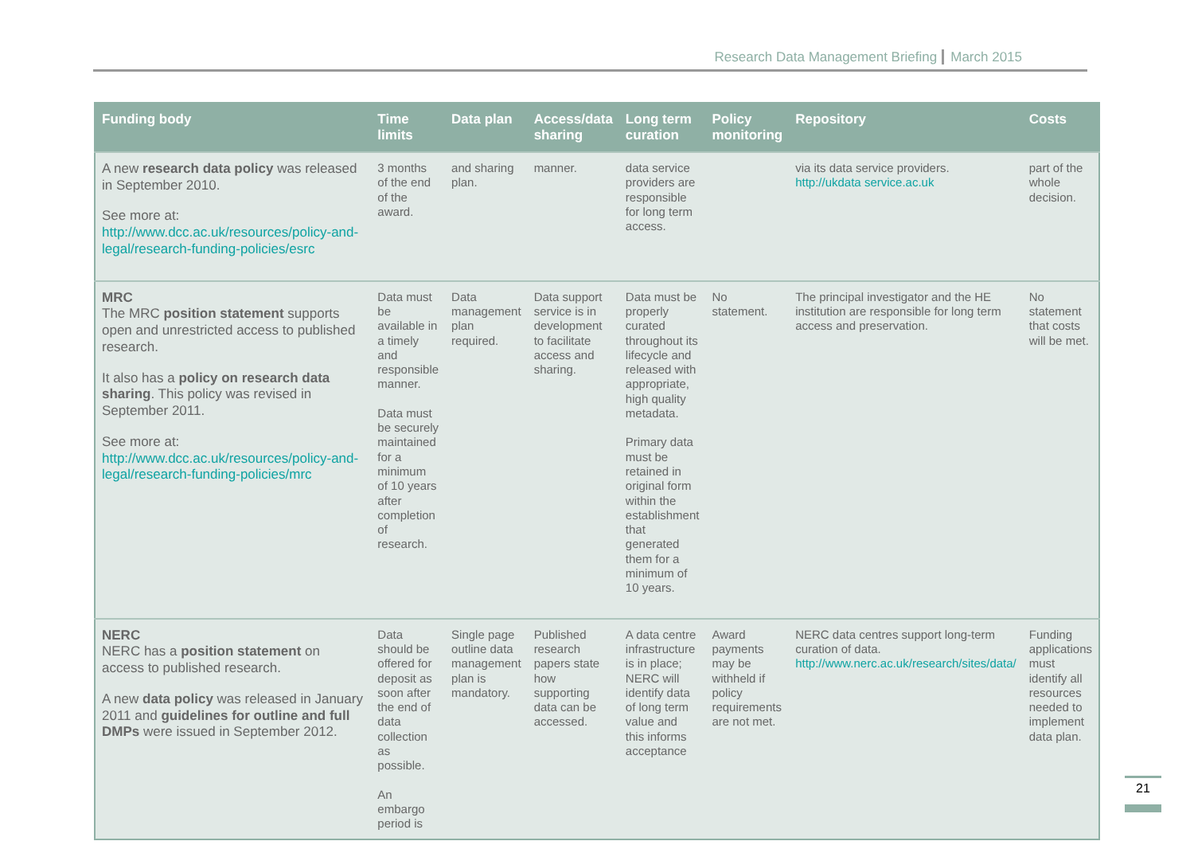Research Data Management Briefing March 2015
| Funding body | Time limits | Data plan | Access/data sharing | Long term curation | Policy monitoring | Repository | Costs |
| --- | --- | --- | --- | --- | --- | --- | --- |
| A new research data policy was released in September 2010. See more at: http://www.dcc.ac.uk/resources/policy-and-legal/research-funding-policies/esrc | 3 months of the end of the award. | and sharing plan. | manner. | data service providers are responsible for long term access. | | via its data service providers. http://ukdata service.ac.uk | part of the whole decision. |
| MRC The MRC position statement supports open and unrestricted access to published research. It also has a policy on research data sharing . This policy was revised in September 2011. See more at: http://www.dcc.ac.uk/resources/policy-and-legal/research-funding-policies/mrc | Data must be available in a timely and responsible manner. Data must be securely maintained for a minimum of 10 years after completion of research. | Data management plan required. | Data support service is in development to facilitate access and sharing. | Data must be properly curated throughout its lifecycle and released with appropriate, high quality metadata. Primary data must be retained in original form within the establishment that generated them for a minimum of 10 years. | No statement. | The principal investigator and the HE institution are responsible for long term access and preservation. | No statement that costs will be met. |
| NERC NERC has a position statement on access to published research. A new data policy was released in January 2011 and guidelines for outline and full DMPs were issued in September 2012. | Data should be offered for deposit as soon after the end of data collection as possible. An embargo period is | Single page outline data management plan is mandatory. | Published research papers state how supporting data can be accessed. | A data centre infrastructure is in place; NERC will identify data of long term value and this informs acceptance | Award payments may be withheld if policy requirements are not met. | NERC data centres support long-term curation of data. http://www.nerc.ac.uk/research/sites/data/ | Funding applications must identify all resources needed to implement data plan. |
21